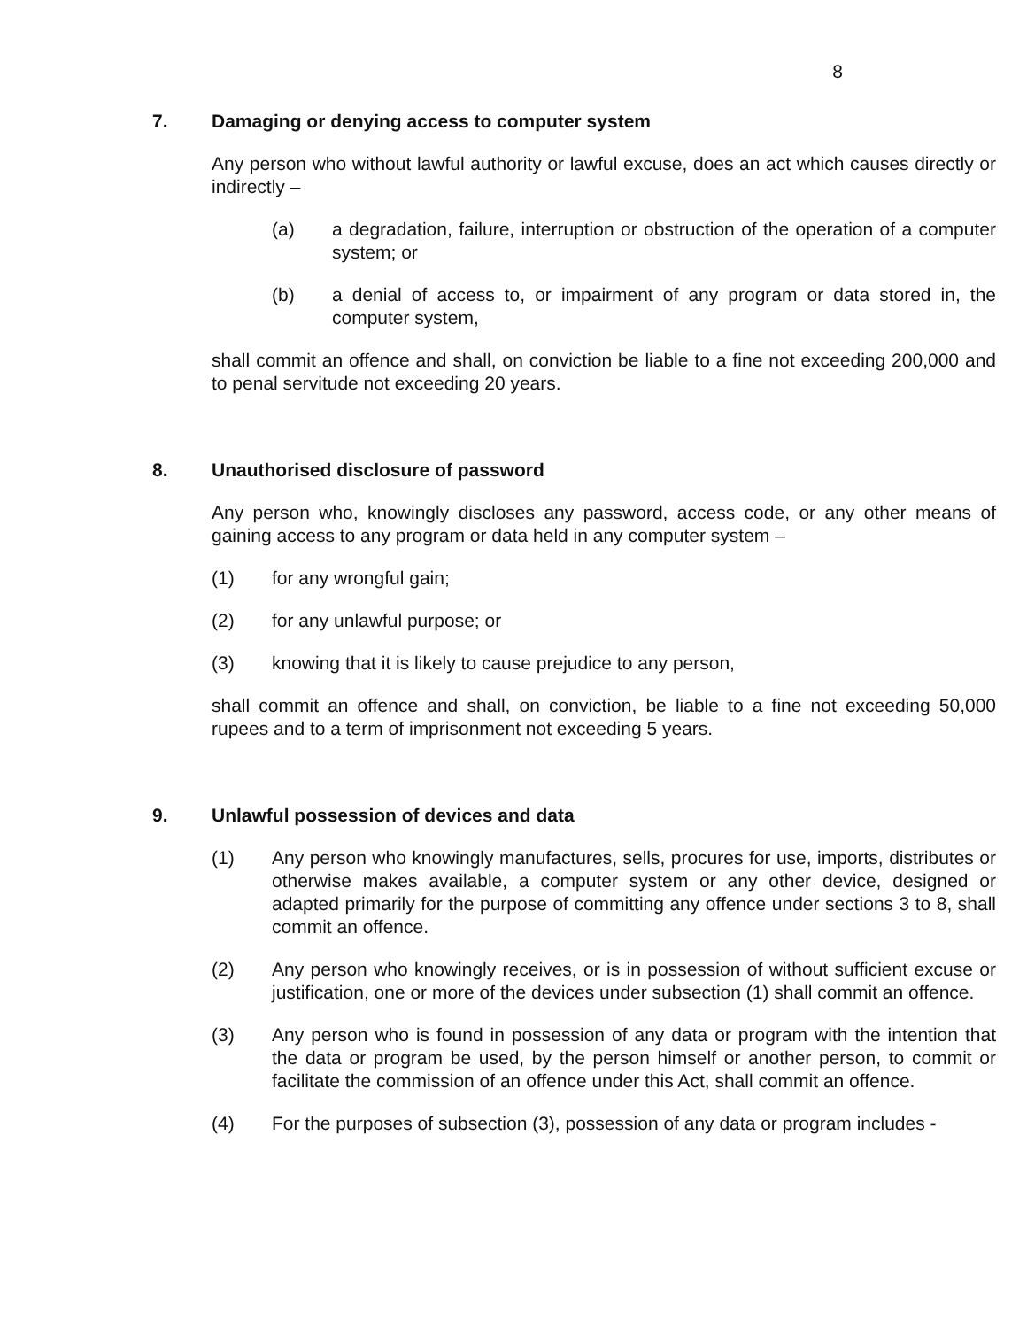8
7. Damaging or denying access to computer system
Any person who without lawful authority or lawful excuse, does an act which causes directly or indirectly –
(a) a degradation, failure, interruption or obstruction of the operation of a computer system; or
(b) a denial of access to, or impairment of any program or data stored in, the computer system,
shall commit an offence and shall, on conviction be liable to a fine not exceeding 200,000 and to penal servitude not exceeding 20 years.
8. Unauthorised disclosure of password
Any person who, knowingly discloses any password, access code, or any other means of gaining access to any program or data held in any computer system –
(1) for any wrongful gain;
(2) for any unlawful purpose; or
(3) knowing that it is likely to cause prejudice to any person,
shall commit an offence and shall, on conviction, be liable to a fine not exceeding 50,000 rupees and to a term of imprisonment not exceeding 5 years.
9. Unlawful possession of devices and data
(1) Any person who knowingly manufactures, sells, procures for use, imports, distributes or otherwise makes available, a computer system or any other device, designed or adapted primarily for the purpose of committing any offence under sections 3 to 8, shall commit an offence.
(2) Any person who knowingly receives, or is in possession of without sufficient excuse or justification, one or more of the devices under subsection (1) shall commit an offence.
(3) Any person who is found in possession of any data or program with the intention that the data or program be used, by the person himself or another person, to commit or facilitate the commission of an offence under this Act, shall commit an offence.
(4) For the purposes of subsection (3), possession of any data or program includes -